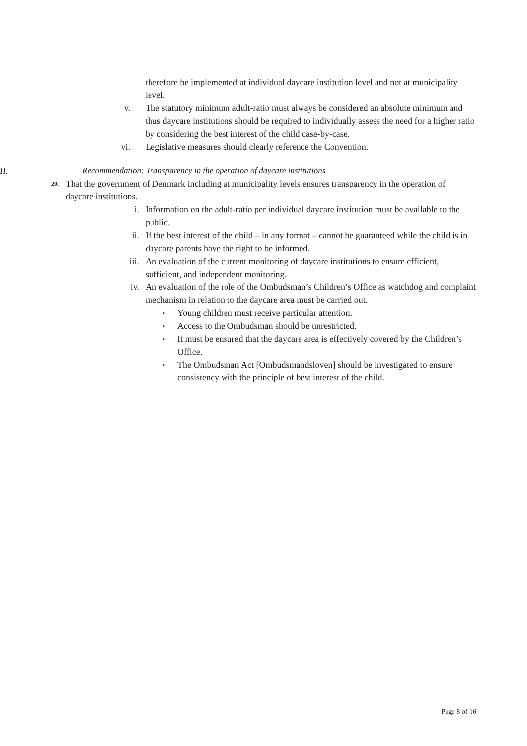therefore be implemented at individual daycare institution level and not at municipality level.
v. The statutory minimum adult-ratio must always be considered an absolute minimum and thus daycare institutions should be required to individually assess the need for a higher ratio by considering the best interest of the child case-by-case.
vi. Legislative measures should clearly reference the Convention.
II. Recommendation: Transparency in the operation of daycare institutions
20.
That the government of Denmark including at municipality levels ensures transparency in the operation of daycare institutions.
i. Information on the adult-ratio per individual daycare institution must be available to the public.
ii. If the best interest of the child – in any format – cannot be guaranteed while the child is in daycare parents have the right to be informed.
iii. An evaluation of the current monitoring of daycare institutions to ensure efficient, sufficient, and independent monitoring.
iv. An evaluation of the role of the Ombudsman’s Children’s Office as watchdog and complaint mechanism in relation to the daycare area must be carried out.
▪
Young children must receive particular attention.
▪
Access to the Ombudsman should be unrestricted.
▪
It must be ensured that the daycare area is effectively covered by the Children’s Office.
▪
The Ombudsman Act [Ombudsmandsloven] should be investigated to ensure consistency with the principle of best interest of the child.
Page 8 of 16